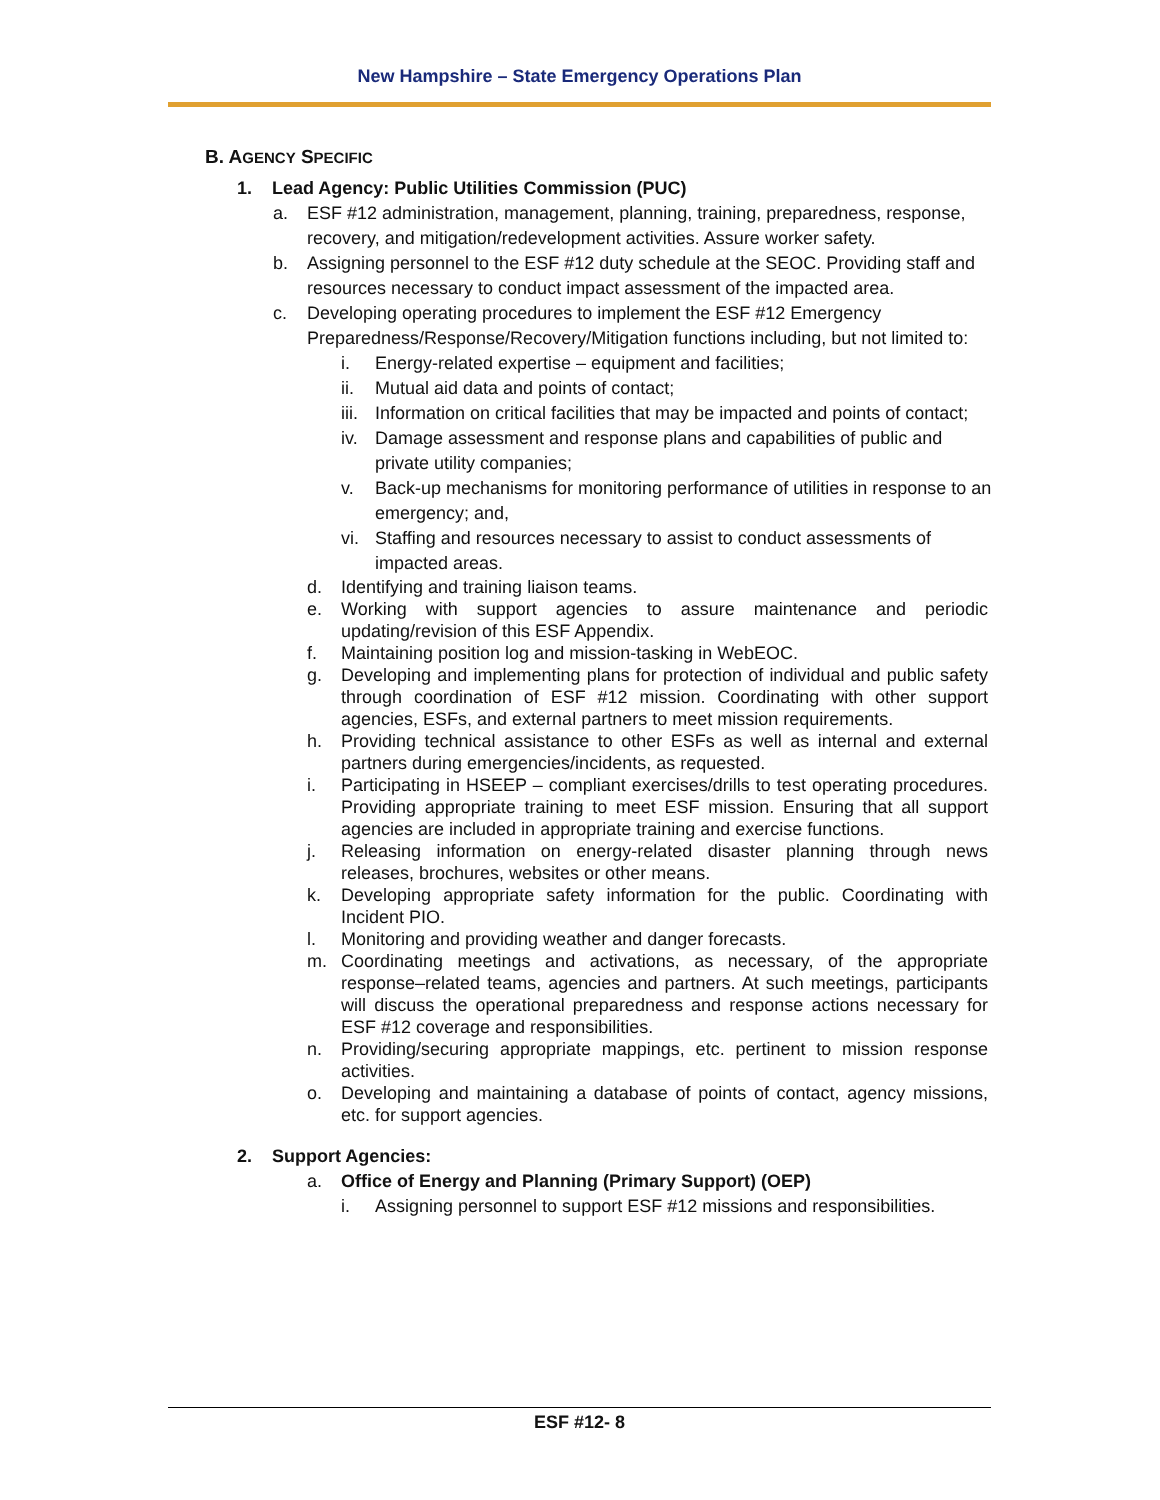New Hampshire – State Emergency Operations Plan
B. AGENCY SPECIFIC
1. Lead Agency: Public Utilities Commission (PUC)
a. ESF #12 administration, management, planning, training, preparedness, response, recovery, and mitigation/redevelopment activities. Assure worker safety.
b. Assigning personnel to the ESF #12 duty schedule at the SEOC. Providing staff and resources necessary to conduct impact assessment of the impacted area.
c. Developing operating procedures to implement the ESF #12 Emergency Preparedness/Response/Recovery/Mitigation functions including, but not limited to:
i. Energy-related expertise – equipment and facilities;
ii. Mutual aid data and points of contact;
iii. Information on critical facilities that may be impacted and points of contact;
iv. Damage assessment and response plans and capabilities of public and private utility companies;
v. Back-up mechanisms for monitoring performance of utilities in response to an emergency; and,
vi. Staffing and resources necessary to assist to conduct assessments of impacted areas.
d. Identifying and training liaison teams.
e. Working with support agencies to assure maintenance and periodic updating/revision of this ESF Appendix.
f. Maintaining position log and mission-tasking in WebEOC.
g. Developing and implementing plans for protection of individual and public safety through coordination of ESF #12 mission. Coordinating with other support agencies, ESFs, and external partners to meet mission requirements.
h. Providing technical assistance to other ESFs as well as internal and external partners during emergencies/incidents, as requested.
i. Participating in HSEEP – compliant exercises/drills to test operating procedures. Providing appropriate training to meet ESF mission. Ensuring that all support agencies are included in appropriate training and exercise functions.
j. Releasing information on energy-related disaster planning through news releases, brochures, websites or other means.
k. Developing appropriate safety information for the public. Coordinating with Incident PIO.
l. Monitoring and providing weather and danger forecasts.
m. Coordinating meetings and activations, as necessary, of the appropriate response–related teams, agencies and partners. At such meetings, participants will discuss the operational preparedness and response actions necessary for ESF #12 coverage and responsibilities.
n. Providing/securing appropriate mappings, etc. pertinent to mission response activities.
o. Developing and maintaining a database of points of contact, agency missions, etc. for support agencies.
2. Support Agencies:
a. Office of Energy and Planning (Primary Support) (OEP)
i. Assigning personnel to support ESF #12 missions and responsibilities.
ESF #12- 8